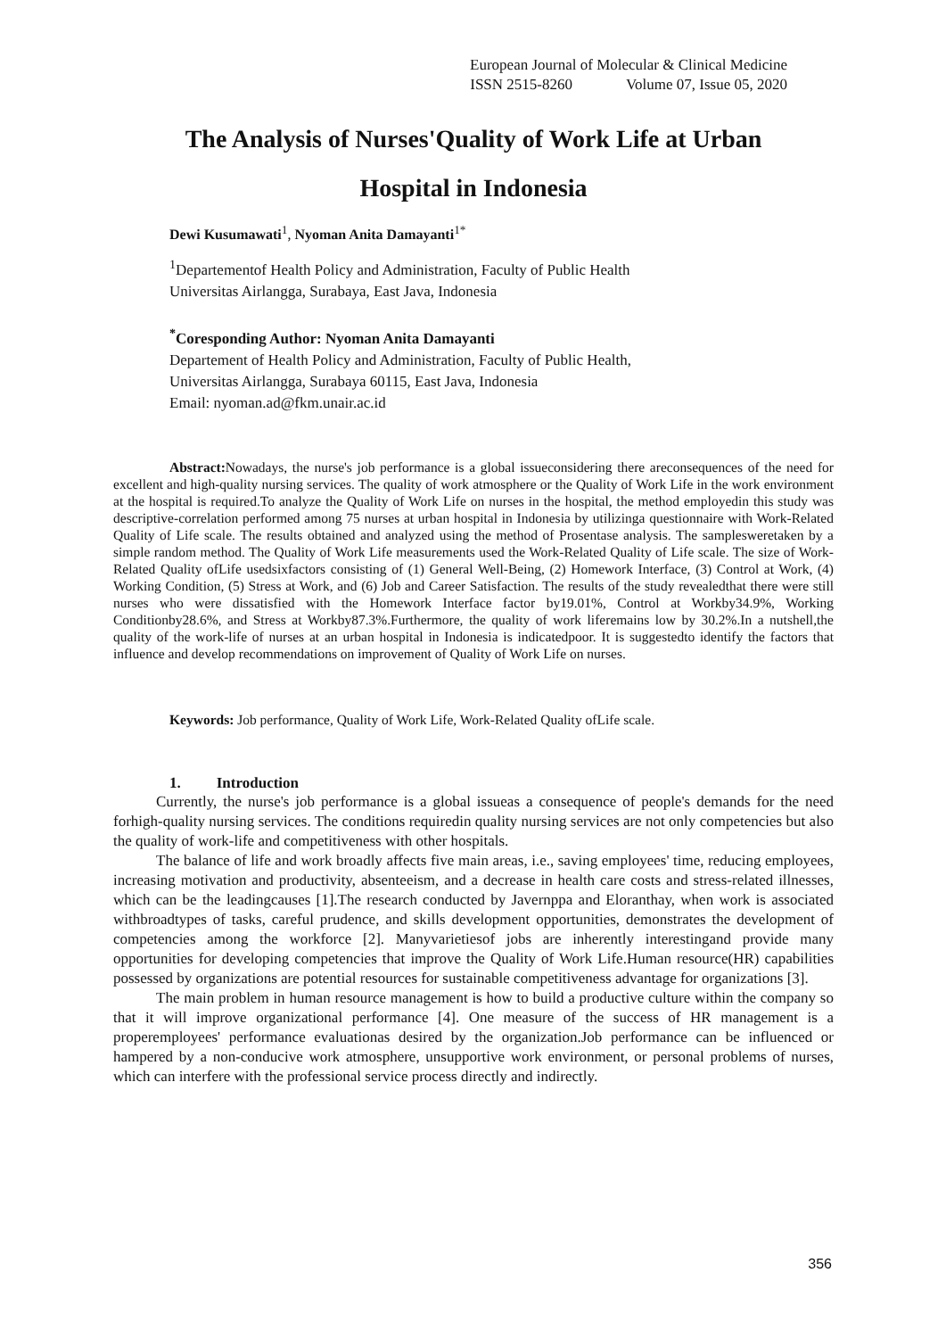European Journal of Molecular & Clinical Medicine
ISSN 2515-8260 Volume 07, Issue 05, 2020
The Analysis of Nurses'Quality of Work Life at Urban
Hospital in Indonesia
Dewi Kusumawati<sup>1</sup>, Nyoman Anita Damayanti<sup>1*</sup>
<sup>1</sup> Departementof Health Policy and Administration, Faculty of Public Health
Universitas Airlangga, Surabaya, East Java, Indonesia
<sup>*</sup> Coresponding Author: Nyoman Anita Damayanti
Departement of Health Policy and Administration, Faculty of Public Health,
Universitas Airlangga, Surabaya 60115, East Java, Indonesia
Email: nyoman.ad@fkm.unair.ac.id
Abstract: Nowadays, the nurse's job performance is a global issueconsidering there areconsequences of the need for excellent and high-quality nursing services. The quality of work atmosphere or the Quality of Work Life in the work environment at the hospital is required.To analyze the Quality of Work Life on nurses in the hospital, the method employedin this study was descriptive-correlation performed among 75 nurses at urban hospital in Indonesia by utilizinga questionnaire with Work-Related Quality of Life scale. The results obtained and analyzed using the method of Prosentase analysis. The samplesweretaken by a simple random method. The Quality of Work Life measurements used the Work-Related Quality of Life scale. The size of Work-Related Quality ofLife usedsixfactors consisting of (1) General Well-Being, (2) Homework Interface, (3) Control at Work, (4) Working Condition, (5) Stress at Work, and (6) Job and Career Satisfaction. The results of the study revealedthat there were still nurses who were dissatisfied with the Homework Interface factor by19.01%, Control at Workby34.9%, Working Conditionby28.6%, and Stress at Workby87.3%.Furthermore, the quality of work liferemains low by 30.2%.In a nutshell,the quality of the work-life of nurses at an urban hospital in Indonesia is indicatedpoor. It is suggestedto identify the factors that influence and develop recommendations on improvement of Quality of Work Life on nurses.
Keywords: Job performance, Quality of Work Life, Work-Related Quality ofLife scale.
1. Introduction
Currently, the nurse's job performance is a global issueas a consequence of people's demands for the need forhigh-quality nursing services. The conditions requiredin quality nursing services are not only competencies but also the quality of work-life and competitiveness with other hospitals.
The balance of life and work broadly affects five main areas, i.e., saving employees' time, reducing employees, increasing motivation and productivity, absenteeism, and a decrease in health care costs and stress-related illnesses, which can be the leadingcauses [1].The research conducted by Javernppa and Eloranthay, when work is associated withbroadtypes of tasks, careful prudence, and skills development opportunities, demonstrates the development of competencies among the workforce [2]. Manyvarietiesof jobs are inherently interestingand provide many opportunities for developing competencies that improve the Quality of Work Life.Human resource(HR) capabilities possessed by organizations are potential resources for sustainable competitiveness advantage for organizations [3].
The main problem in human resource management is how to build a productive culture within the company so that it will improve organizational performance [4]. One measure of the success of HR management is a properemployees' performance evaluationas desired by the organization.Job performance can be influenced or hampered by a non-conducive work atmosphere, unsupportive work environment, or personal problems of nurses, which can interfere with the professional service process directly and indirectly.
356